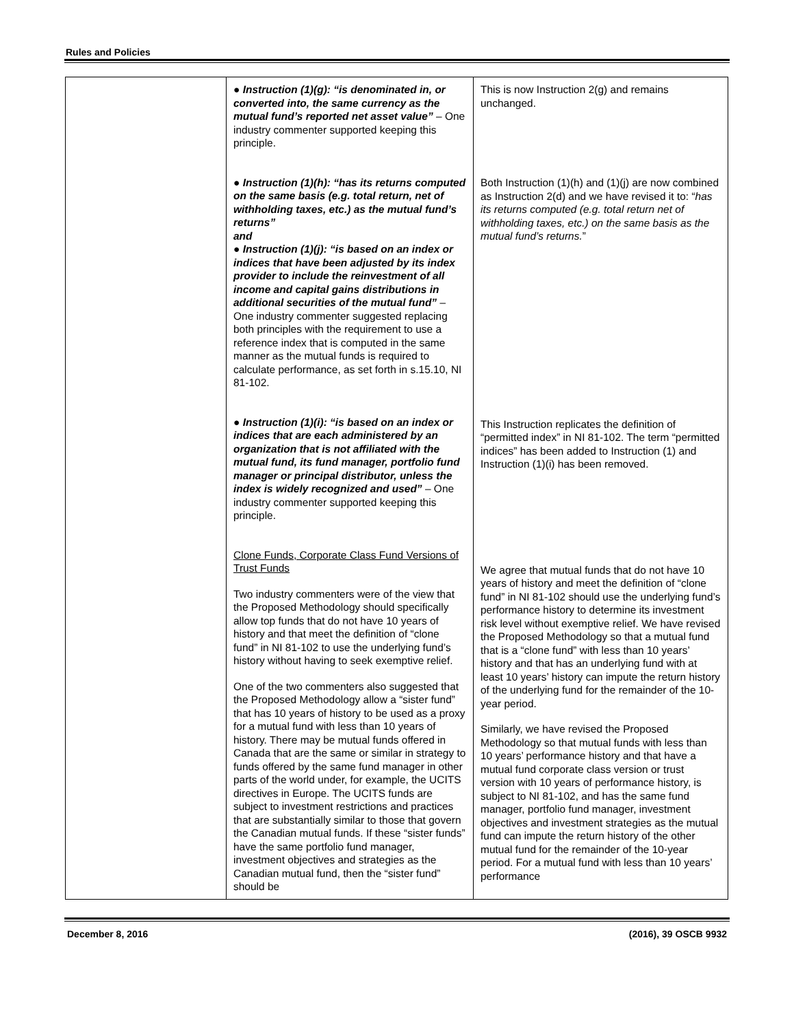Rules and Policies
| | ● Instruction (1)(g): “is denominated in, or converted into, the same currency as the mutual fund’s reported net asset value” – One industry commenter supported keeping this principle. ● Instruction (1)(h): “has its returns computed on the same basis (e.g. total return, net of withholding taxes, etc.) as the mutual fund’s returns” and ● Instruction (1)(j): “is based on an index or indices that have been adjusted by its index provider to include the reinvestment of all income and capital gains distributions in additional securities of the mutual fund” – One industry commenter suggested replacing both principles with the requirement to use a reference index that is computed in the same manner as the mutual funds is required to calculate performance, as set forth in s.15.10, NI 81-102. ● Instruction (1)(i): “is based on an index or indices that are each administered by an organization that is not affiliated with the mutual fund, its fund manager, portfolio fund manager or principal distributor, unless the index is widely recognized and used” – One industry commenter supported keeping this principle. Clone Funds, Corporate Class Fund Versions of Trust Funds Two industry commenters were of the view that the Proposed Methodology should specifically allow top funds that do not have 10 years of history and that meet the definition of “clone fund” in NI 81-102 to use the underlying fund’s history without having to seek exemptive relief. One of the two commenters also suggested that the Proposed Methodology allow a “sister fund” that has 10 years of history to be used as a proxy for a mutual fund with less than 10 years of history. There may be mutual funds offered in Canada that are the same or similar in strategy to funds offered by the same fund manager in other parts of the world under, for example, the UCITS directives in Europe. The UCITS funds are subject to investment restrictions and practices that are substantially similar to those that govern the Canadian mutual funds. If these “sister funds” have the same portfolio fund manager, investment objectives and strategies as the Canadian mutual fund, then the “sister fund” should be | This is now Instruction 2(g) and remains unchanged. Both Instruction (1)(h) and (1)(j) are now combined as Instruction 2(d) and we have revised it to: “ has its returns computed (e.g. total return net of withholding taxes, etc.) on the same basis as the mutual fund’s returns. ” This Instruction replicates the definition of “permitted index” in NI 81-102. The term “permitted indices” has been added to Instruction (1) and Instruction (1)(i) has been removed. We agree that mutual funds that do not have 10 years of history and meet the definition of “clone fund” in NI 81-102 should use the underlying fund’s performance history to determine its investment risk level without exemptive relief. We have revised the Proposed Methodology so that a mutual fund that is a “clone fund” with less than 10 years’ history and that has an underlying fund with at least 10 years’ history can impute the return history of the underlying fund for the remainder of the 10-year period. Similarly, we have revised the Proposed Methodology so that mutual funds with less than 10 years’ performance history and that have a mutual fund corporate class version or trust version with 10 years of performance history, is subject to NI 81-102, and has the same fund manager, portfolio fund manager, investment objectives and investment strategies as the mutual fund can impute the return history of the other mutual fund for the remainder of the 10-year period. For a mutual fund with less than 10 years’ performance |
December 8, 2016 (2016), 39 OSCB 9932